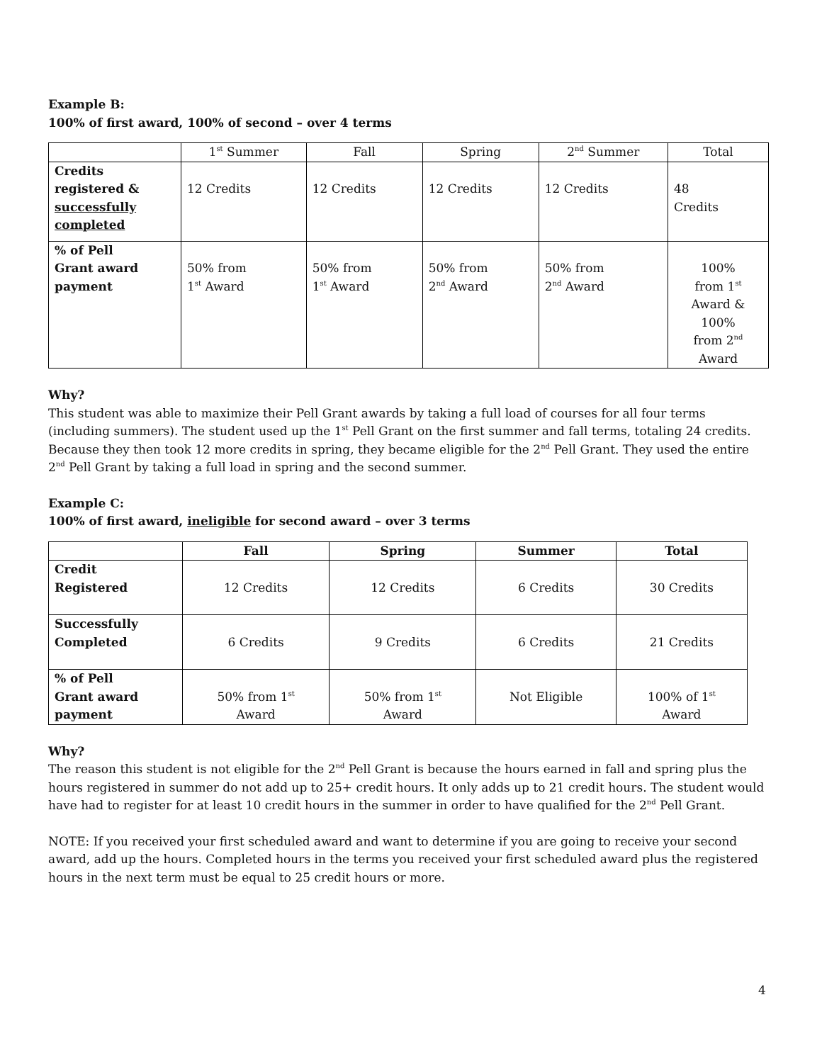Example B:
100% of first award, 100% of second – over 4 terms
| | 1<sup>st</sup> Summer | Fall | Spring | 2<sup>nd</sup> Summer | Total |
| --- | --- | --- | --- | --- | --- |
| Credits registered & successfully completed | 12 Credits | 12 Credits | 12 Credits | 12 Credits | 48 Credits |
| % of Pell Grant award payment | 50% from 1<sup>st</sup> Award | 50% from 1<sup>st</sup> Award | 50% from 2<sup>nd</sup> Award | 50% from 2<sup>nd</sup> Award | 100% from 1<sup>st</sup> Award & 100% from 2<sup>nd</sup> Award |
Why?
This student was able to maximize their Pell Grant awards by taking a full load of courses for all four terms (including summers). The student used up the 1<sup>st</sup> Pell Grant on the first summer and fall terms, totaling 24 credits. Because they then took 12 more credits in spring, they became eligible for the 2<sup>nd</sup> Pell Grant. They used the entire 2<sup>nd</sup> Pell Grant by taking a full load in spring and the second summer.
Example C:
100% of first award, ineligible for second award – over 3 terms
| | Fall | Spring | Summer | Total |
| --- | --- | --- | --- | --- |
| Credit Registered | 12 Credits | 12 Credits | 6 Credits | 30 Credits |
| Successfully Completed | 6 Credits | 9 Credits | 6 Credits | 21 Credits |
| % of Pell Grant award payment | 50% from 1<sup>st</sup> Award | 50% from 1<sup>st</sup> Award | Not Eligible | 100% of 1<sup>st</sup> Award |
Why?
The reason this student is not eligible for the 2<sup>nd</sup> Pell Grant is because the hours earned in fall and spring plus the hours registered in summer do not add up to 25+ credit hours. It only adds up to 21 credit hours. The student would have had to register for at least 10 credit hours in the summer in order to have qualified for the 2<sup>nd</sup> Pell Grant.
NOTE: If you received your first scheduled award and want to determine if you are going to receive your second award, add up the hours. Completed hours in the terms you received your first scheduled award plus the registered hours in the next term must be equal to 25 credit hours or more.
4